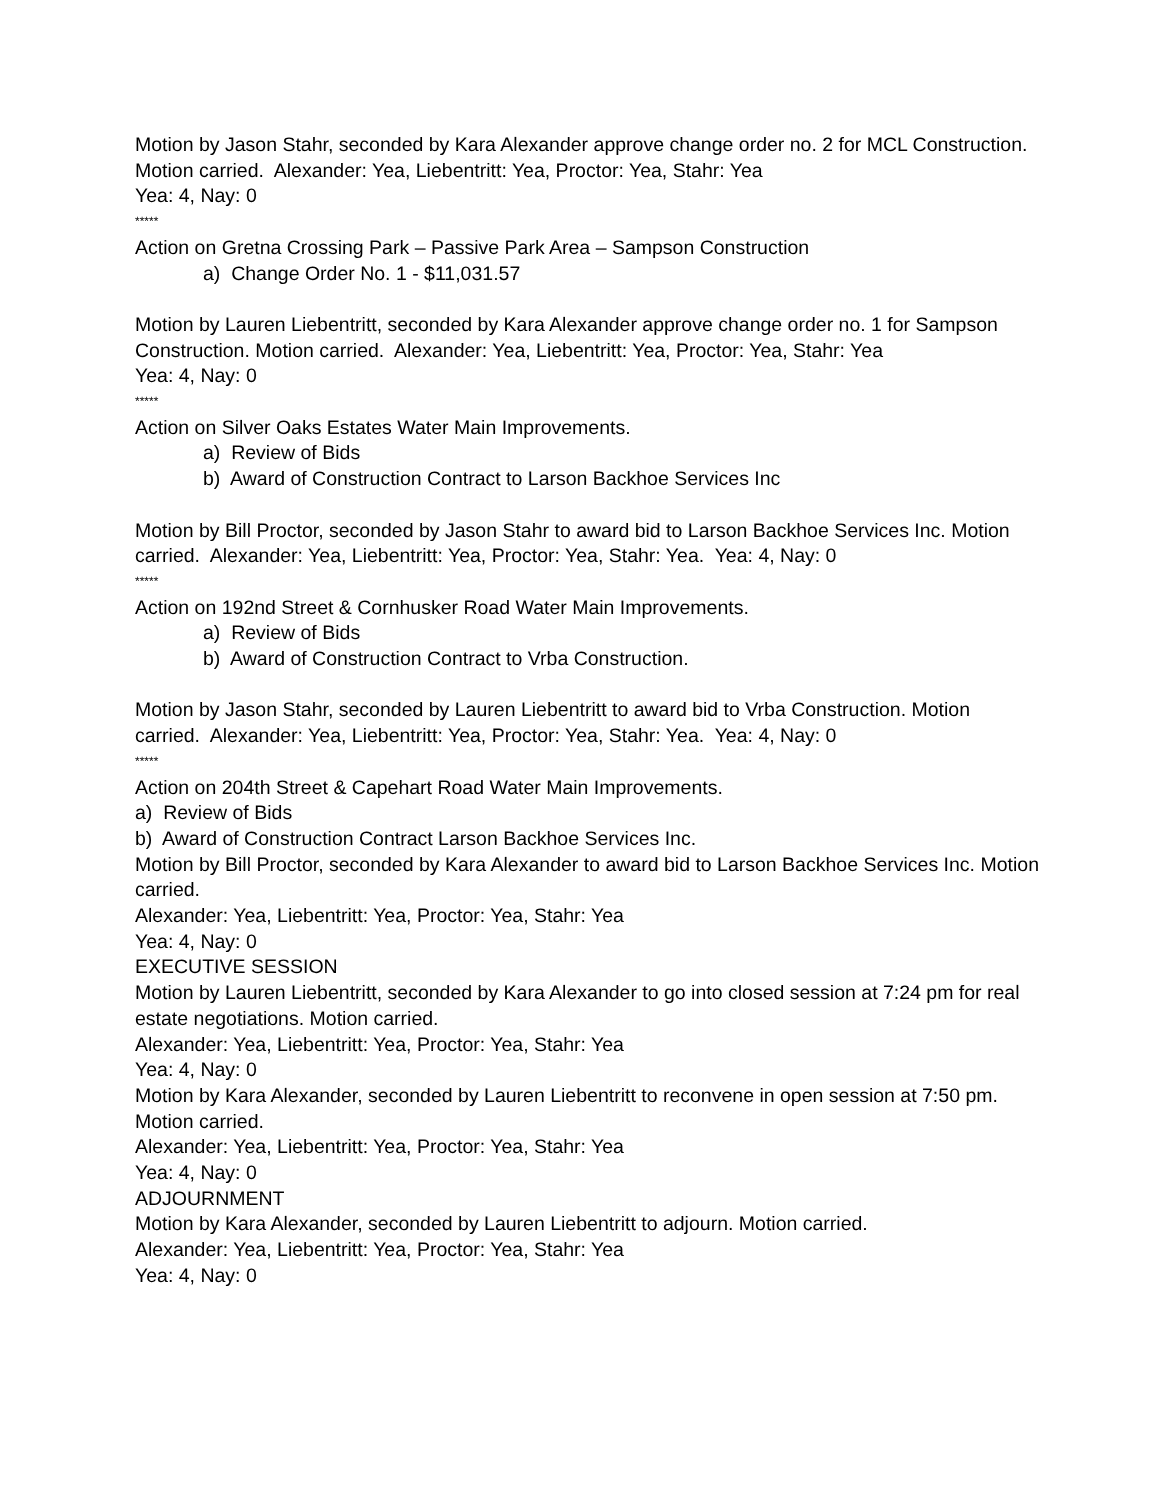Motion by Jason Stahr, seconded by Kara Alexander approve change order no. 2 for MCL Construction. Motion carried. Alexander: Yea, Liebentritt: Yea, Proctor: Yea, Stahr: Yea
Yea: 4, Nay: 0
*****
Action on Gretna Crossing Park – Passive Park Area – Sampson Construction
a) Change Order No. 1 - $11,031.57
Motion by Lauren Liebentritt, seconded by Kara Alexander approve change order no. 1 for Sampson Construction. Motion carried. Alexander: Yea, Liebentritt: Yea, Proctor: Yea, Stahr: Yea
Yea: 4, Nay: 0
*****
Action on Silver Oaks Estates Water Main Improvements.
a) Review of Bids
b) Award of Construction Contract to Larson Backhoe Services Inc
Motion by Bill Proctor, seconded by Jason Stahr to award bid to Larson Backhoe Services Inc. Motion carried. Alexander: Yea, Liebentritt: Yea, Proctor: Yea, Stahr: Yea. Yea: 4, Nay: 0
*****
Action on 192nd Street & Cornhusker Road Water Main Improvements.
a) Review of Bids
b) Award of Construction Contract to Vrba Construction.
Motion by Jason Stahr, seconded by Lauren Liebentritt to award bid to Vrba Construction. Motion carried. Alexander: Yea, Liebentritt: Yea, Proctor: Yea, Stahr: Yea. Yea: 4, Nay: 0
*****
Action on 204th Street & Capehart Road Water Main Improvements.
a) Review of Bids
b) Award of Construction Contract Larson Backhoe Services Inc.
Motion by Bill Proctor, seconded by Kara Alexander to award bid to Larson Backhoe Services Inc. Motion carried.
Alexander: Yea, Liebentritt: Yea, Proctor: Yea, Stahr: Yea
Yea: 4, Nay: 0
EXECUTIVE SESSION
Motion by Lauren Liebentritt, seconded by Kara Alexander to go into closed session at 7:24 pm for real estate negotiations. Motion carried.
Alexander: Yea, Liebentritt: Yea, Proctor: Yea, Stahr: Yea
Yea: 4, Nay: 0
Motion by Kara Alexander, seconded by Lauren Liebentritt to reconvene in open session at 7:50 pm. Motion carried.
Alexander: Yea, Liebentritt: Yea, Proctor: Yea, Stahr: Yea
Yea: 4, Nay: 0
ADJOURNMENT
Motion by Kara Alexander, seconded by Lauren Liebentritt to adjourn. Motion carried.
Alexander: Yea, Liebentritt: Yea, Proctor: Yea, Stahr: Yea
Yea: 4, Nay: 0